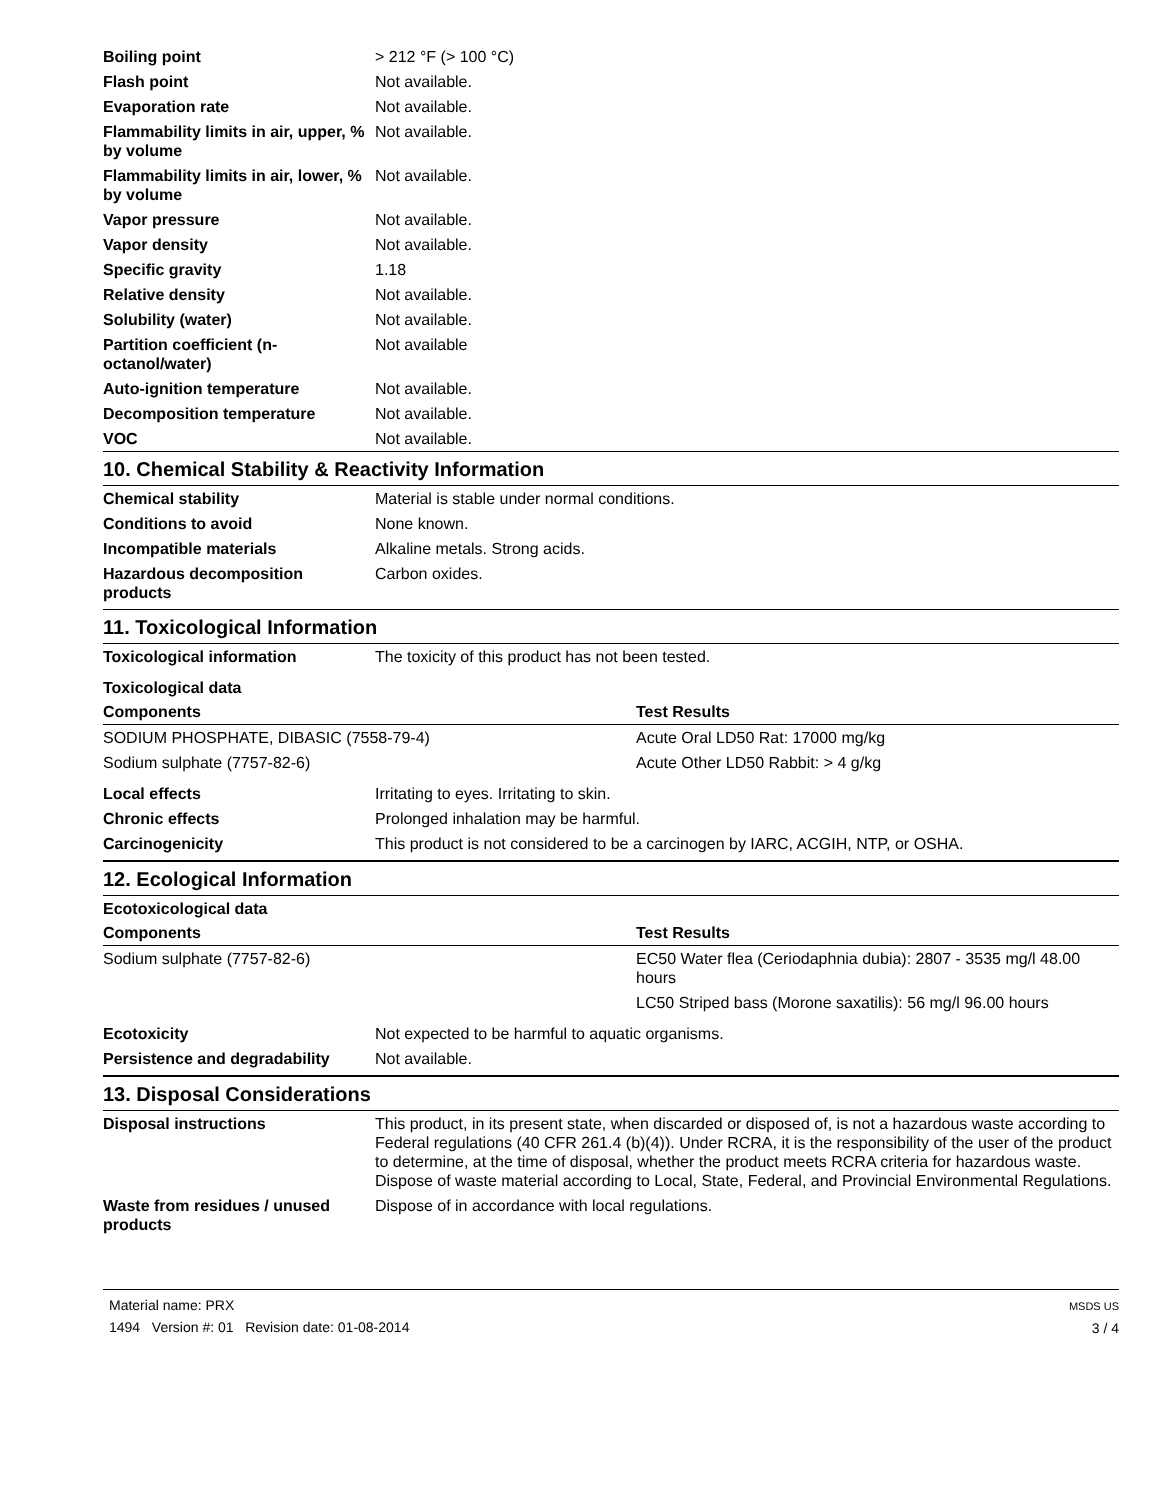| Boiling point | > 212 °F (> 100 °C) |
| Flash point | Not available. |
| Evaporation rate | Not available. |
| Flammability limits in air, upper, % by volume | Not available. |
| Flammability limits in air, lower, % by volume | Not available. |
| Vapor pressure | Not available. |
| Vapor density | Not available. |
| Specific gravity | 1.18 |
| Relative density | Not available. |
| Solubility (water) | Not available. |
| Partition coefficient (n-octanol/water) | Not available |
| Auto-ignition temperature | Not available. |
| Decomposition temperature | Not available. |
| VOC | Not available. |
10. Chemical Stability & Reactivity Information
| Chemical stability | Material is stable under normal conditions. |
| Conditions to avoid | None known. |
| Incompatible materials | Alkaline metals. Strong acids. |
| Hazardous decomposition products | Carbon oxides. |
11. Toxicological Information
| Toxicological information | The toxicity of this product has not been tested. |
Toxicological data
| Components | Test Results |
| --- | --- |
| SODIUM PHOSPHATE, DIBASIC (7558-79-4) | Acute Oral LD50 Rat: 17000 mg/kg |
| Sodium sulphate (7757-82-6) | Acute Other LD50 Rabbit: > 4 g/kg |
| Local effects | Irritating to eyes. Irritating to skin. |
| Chronic effects | Prolonged inhalation may be harmful. |
| Carcinogenicity | This product is not considered to be a carcinogen by IARC, ACGIH, NTP, or OSHA. |
12. Ecological Information
Ecotoxicological data
| Components | Test Results |
| --- | --- |
| Sodium sulphate (7757-82-6) | EC50 Water flea (Ceriodaphnia dubia): 2807 - 3535 mg/l 48.00 hours |
| | LC50 Striped bass (Morone saxatilis): 56 mg/l 96.00 hours |
| Ecotoxicity | Not expected to be harmful to aquatic organisms. |
| Persistence and degradability | Not available. |
13. Disposal Considerations
| Disposal instructions | This product, in its present state, when discarded or disposed of, is not a hazardous waste according to Federal regulations (40 CFR 261.4 (b)(4)). Under RCRA, it is the responsibility of the user of the product to determine, at the time of disposal, whether the product meets RCRA criteria for hazardous waste. Dispose of waste material according to Local, State, Federal, and Provincial Environmental Regulations. |
| Waste from residues / unused products | Dispose of in accordance with local regulations. |
Material name: PRX
1494 Version #: 01 Revision date: 01-08-2014
MSDS US
3 / 4